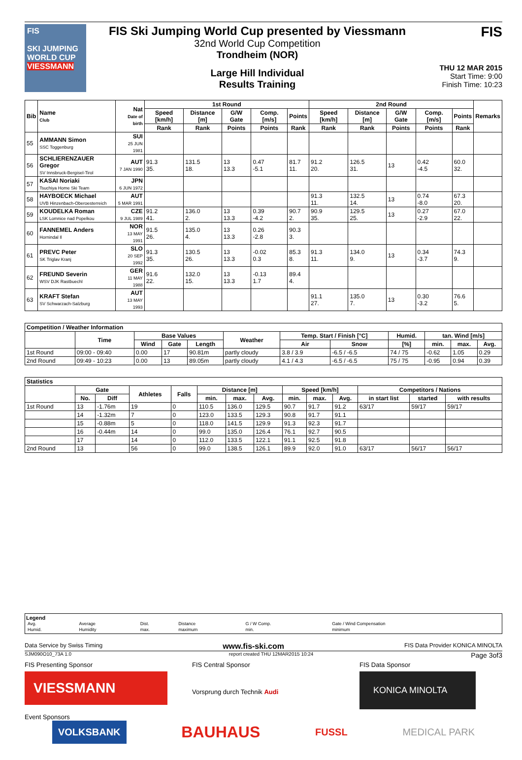FIS
SKI JUMPING WORLD CUP
VIESSMANN
FIS Ski Jumping World Cup presented by Viessmann
32nd World Cup Competition
Trondheim (NOR)
Large Hill Individual
Results Training
FIS
THU 12 MAR 2015
Start Time: 9:00
Finish Time: 10:23
| Bib | Name Club | Nat Date of birth | 1st Round | | | | | 2nd Round | | | | | Remarks |
| --- | --- | --- | --- | --- | --- | --- | --- | --- | --- | --- | --- | --- | --- |
| | | | Speed [km/h] | Distance [m] | G/W Gate | Comp. [m/s] | Points | Speed [km/h] | Distance [m] | G/W Gate | Comp. [m/s] | Points | |
| | | | Rank | Rank | Points | Points | Rank | Rank | Rank | Points | Points | Rank | |
| 55 | AMMANN Simon SSC Toggenburg | SUI 25 JUN 1981 | | | | | | | | | | | |
| 56 | SCHLIERENZAUER Gregor SV Innsbruck-Bergisel-Tirol | AUT 7 JAN 1990 | 91.3 35. | 131.5 18. | 13 13.3 | 0.47 -5.1 | 81.7 11. | 91.2 20. | 126.5 31. | 13 | 0.42 -4.5 | 60.0 32. | |
| 57 | KASAI Noriaki Tsuchiya Home Ski Team | JPN 6 JUN 1972 | | | | | | | | | | | |
| 58 | HAYBOECK Michael UVB Hinzenbach-Oberoesterreich | AUT 5 MAR 1991 | | | | | | 91.3 11. | 132.5 14. | 13 | 0.74 -8.0 | 67.3 20. | |
| 59 | KOUDELKA Roman LSK Lomnice nad Popelkou | CZE 9 JUL 1989 | 91.2 41. | 136.0 2. | 13 13.3 | 0.39 -4.2 | 90.7 2. | 90.9 35. | 129.5 25. | 13 | 0.27 -2.9 | 67.0 22. | |
| 60 | FANNEMEL Anders Hornindal Il | NOR 13 MAY 1991 | 91.5 26. | 135.0 4. | 13 13.3 | 0.26 -2.8 | 90.3 3. | | | | | | |
| 61 | PREVC Peter SK Triglav Kranj | SLO 20 SEP 1992 | 91.3 35. | 130.5 26. | 13 13.3 | -0.02 0.3 | 85.3 8. | 91.3 11. | 134.0 9. | 13 | 0.34 -3.7 | 74.3 9. | |
| 62 | FREUND Severin WSV DJK Rastbuechl | GER 11 MAY 1988 | 91.6 22. | 132.0 15. | 13 13.3 | -0.13 1.7 | 89.4 4. | | | | | | |
| 63 | KRAFT Stefan SV Schwarzach-Salzburg | AUT 13 MAY 1993 | | | | | | 91.1 27. | 135.0 7. | 13 | 0.30 -3.2 | 76.6 5. | |
| Competition / Weather Information | | | | | | | | | | | |
| --- | --- | --- | --- | --- | --- | --- | --- | --- | --- | --- | --- |
| | Time | Base Values | | | Weather | Temp. Start / Finish [°C] | | Humid. | tan. Wind [m/s] | | |
| | | Wind | Gate | Length | | Air | Snow | [%] | min. | max. | Avg. |
| 1st Round | 09:00 - 09:40 | 0.00 | 17 | 90.81m | partly cloudy | 3.8 / 3.9 | -6.5 / -6.5 | 74 / 75 | -0.62 | 1.05 | 0.29 |
| 2nd Round | 09:49 - 10:23 | 0.00 | 13 | 89.05m | partly cloudy | 4.1 / 4.3 | -6.5 / -6.5 | 75 / 75 | -0.95 | 0.94 | 0.39 |
| Statistics | | | | | | | | | | | | | |
| --- | --- | --- | --- | --- | --- | --- | --- | --- | --- | --- | --- | --- | --- |
| | Gate | | Athletes | Falls | Distance [m] | | | Speed [km/h] | | | Competitors / Nations | | |
| | No. | Diff | | | min. | max. | Avg. | min. | max. | Avg. | in start list | started | with results |
| 1st Round | 13 | -1.76m | 19 | 0 | 110.5 | 136.0 | 129.5 | 90.7 | 91.7 | 91.2 | 63/17 | 59/17 | 59/17 |
| | 14 | -1.32m | 7 | 0 | 123.0 | 133.5 | 129.3 | 90.8 | 91.7 | 91.1 | | | |
| | 15 | -0.88m | 5 | 0 | 118.0 | 141.5 | 129.9 | 91.3 | 92.3 | 91.7 | | | |
| | 16 | -0.44m | 14 | 0 | 99.0 | 135.0 | 126.4 | 76.1 | 92.7 | 90.5 | | | |
| | 17 | | 14 | 0 | 112.0 | 133.5 | 122.1 | 91.1 | 92.5 | 91.8 | | | |
| 2nd Round | 13 | | 56 | 0 | 99.0 | 138.5 | 126.1 | 89.9 | 92.0 | 91.0 | 63/17 | 56/17 | 56/17 |
Legend
| Avg. | Average | Dist. | Distance | G / W Comp. | Gate / Wind Compensation |
| Humid. | Humidity | max. | maximum | min. | minimum |
Data Service by Swiss Timing www.fis-ski.com FIS Data Provider KONICA MINOLTA
SJM090O10_73A 1.0 report created THU 12MAR2015 10:24 Page 3of3
FIS Presenting Sponsor
VIESSMANN
FIS Central Sponsor
Vorsprung durch Technik Audi
FIS Data Sponsor
KONICA MINOLTA
Event Sponsors
VOLKSBANK BAUHAUS FUSSL MEDICAL PARK